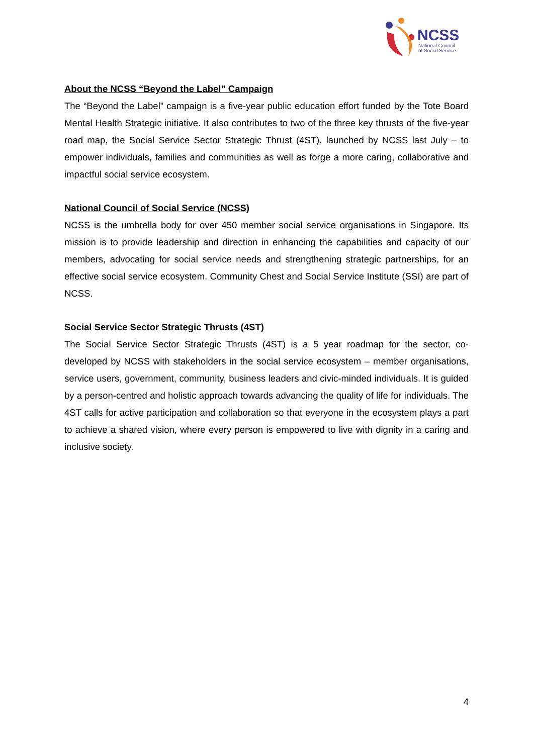NCSS
National Council
of Social Service
About the NCSS “Beyond the Label” Campaign
The “Beyond the Label” campaign is a five-year public education effort funded by the Tote Board Mental Health Strategic initiative. It also contributes to two of the three key thrusts of the five-year road map, the Social Service Sector Strategic Thrust (4ST), launched by NCSS last July – to empower individuals, families and communities as well as forge a more caring, collaborative and impactful social service ecosystem.
National Council of Social Service (NCSS)
NCSS is the umbrella body for over 450 member social service organisations in Singapore. Its mission is to provide leadership and direction in enhancing the capabilities and capacity of our members, advocating for social service needs and strengthening strategic partnerships, for an effective social service ecosystem. Community Chest and Social Service Institute (SSI) are part of NCSS.
Social Service Sector Strategic Thrusts (4ST)
The Social Service Sector Strategic Thrusts (4ST) is a 5 year roadmap for the sector, co-developed by NCSS with stakeholders in the social service ecosystem – member organisations, service users, government, community, business leaders and civic-minded individuals. It is guided by a person-centred and holistic approach towards advancing the quality of life for individuals. The 4ST calls for active participation and collaboration so that everyone in the ecosystem plays a part to achieve a shared vision, where every person is empowered to live with dignity in a caring and inclusive society.
4